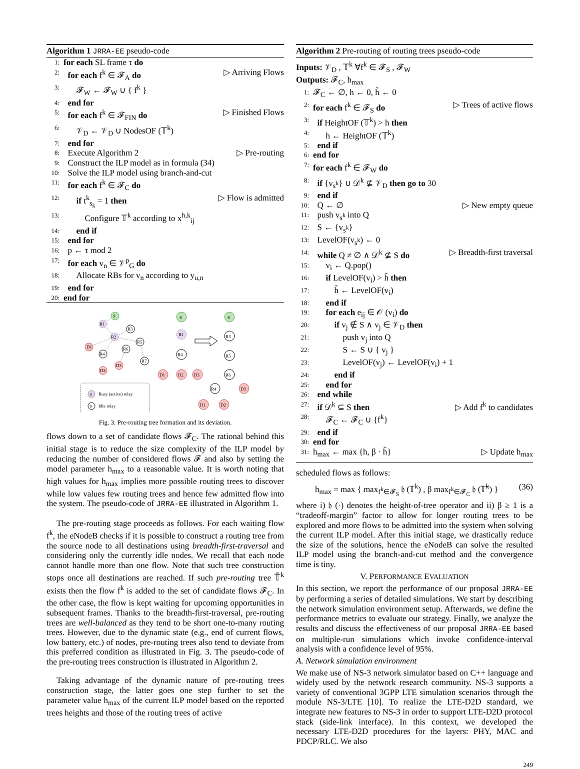Algorithm 1 JRRA-EE pseudo-code
1: for each SL frame τ do
2: for each f<sup>k</sup> ∈ 𝓕<sub>A</sub> do ▷ Arriving Flows
3: 𝓕<sub>W</sub> ← 𝓕<sub>W</sub> ∪ { f<sup>k</sup> }
4: end for
5: for each f<sup>k</sup> ∈ 𝓕<sub>FIN</sub> do ▷ Finished Flows
6: 𝒱<sub>D</sub> ← 𝒱<sub>D</sub> ∪ NodesOF (𝕋<sup>k</sup>)
7: end for
8: Execute Algorithm 2 ▷ Pre-routing
9: Construct the ILP model as in formula (34)
10: Solve the ILP model using branch-and-cut
11: for each f<sup>k</sup> ∈ 𝓕<sub>C</sub> do
12: if t<sup>k</sup><sub>s<sub>k</sub></sub> = 1 then ▷ Flow is admitted
13: Configure 𝕋<sup>k</sup> according to x<sup>h,k</sup><sub>ij</sub>
14: end if
15: end for
16: p ← τ mod 2
17: for each v<sub>n</sub> ∈ 𝒱<sup>p</sup><sub>G</sub> do
18: Allocate RBs for v<sub>n</sub> according to y<sub>u,n</sub>
19: end for
20: end for
S
R1
R3
R2
R5
D1
R4
R6
D3
R7
D2
S
S
R1
R4
R3
R5
R6
R4
D1
D2
D3
D3
D1
D2
R
Busy (active) relay
R
Idle relay
Fig. 3. Pre-routing tree formation and its deviation.
flows down to a set of candidate flows 𝓕<sub>C</sub>. The rational behind this initial stage is to reduce the size complexity of the ILP model by reducing the number of considered flows 𝓕 and also by setting the model parameter h<sub>max</sub> to a reasonable value. It is worth noting that high values for h<sub>max</sub> implies more possible routing trees to discover while low values few routing trees and hence few admitted flow into the system. The pseudo-code of JRRA-EE illustrated in Algorithm 1.
The pre-routing stage proceeds as follows. For each waiting flow f<sup>k</sup>, the eNodeB checks if it is possible to construct a routing tree from the source node to all destinations using breadth-first-traversal and considering only the currently idle nodes. We recall that each node cannot handle more than one flow. Note that such tree construction stops once all destinations are reached. If such pre-routing tree 𝕋̃<sup>k</sup> exists then the flow f<sup>k</sup> is added to the set of candidate flows 𝓕<sub>C</sub>. In the other case, the flow is kept waiting for upcoming opportunities in subsequent frames. Thanks to the breadth-first-traversal, pre-routing trees are well-balanced as they tend to be short one-to-many routing trees. However, due to the dynamic state (e.g., end of current flows, low battery, etc.) of nodes, pre-routing trees also tend to deviate from this preferred condition as illustrated in Fig. 3. The pseudo-code of the pre-routing trees construction is illustrated in Algorithm 2.
Taking advantage of the dynamic nature of pre-routing trees construction stage, the latter goes one step further to set the parameter value h<sub>max</sub> of the current ILP model based on the reported trees heights and those of the routing trees of active
Algorithm 2 Pre-routing of routing trees pseudo-code
Inputs: 𝒱<sub>D</sub> , 𝕋<sup>k</sup> ∀f<sup>k</sup> ∈ 𝓕<sub>S</sub> , 𝓕<sub>W</sub>
Outputs: 𝓕<sub>C</sub>, h<sub>max</sub>
1: 𝓕<sub>C</sub> ← ∅, h ← 0, h̃ ← 0
2: for each f<sup>k</sup> ∈ 𝓕<sub>S</sub> do ▷ Trees of active flows
3: if HeightOF (𝕋<sup>k</sup>) > h then
4: h ← HeightOF (𝕋<sup>k</sup>)
5: end if
6: end for
7: for each f<sup>k</sup> ∈ 𝓕<sub>W</sub> do
8: if {v<sub>s<sup>k</sup></sub>} ∪ 𝒟<sup>k</sup> ⊈ 𝒱<sub>D</sub> then go to 30
9: end if
10: Q ← ∅ ▷ New empty queue
11: push v<sub>s<sup>k</sup></sub> into Q
12: S ← {v<sub>s<sup>k</sup></sub>}
13: LevelOF(v<sub>s<sup>k</sup></sub>) ← 0
14: while Q ≠ ∅ ∧ 𝒟<sup>k</sup> ⊈ S do ▷ Breadth-first traversal
15: v<sub>i</sub> ← Q.pop()
16: if LevelOF(v<sub>i</sub>) > h̃ then
17: h̃ ← LevelOF(v<sub>i</sub>)
18: end if
19: for each e<sub>ij</sub> ∈ 𝒪 (v<sub>i</sub>) do
20: if v<sub>j</sub> ∉ S ∧ v<sub>j</sub> ∈ 𝒱<sub>D</sub> then
21: push v<sub>j</sub> into Q
22: S ← S ∪ { v<sub>j</sub> }
23: LevelOF(v<sub>j</sub>) ← LevelOF(v<sub>i</sub>) + 1
24: end if
25: end for
26: end while
27: if 𝒟<sup>k</sup> ⊆ S then ▷ Add f<sup>k</sup> to candidates
28: 𝓕<sub>C</sub> ← 𝓕<sub>C</sub> ∪ {f<sup>k</sup>}
29: end if
30: end for
31: h<sub>max</sub> ← max {h, β · h̃} ▷ Update h<sub>max</sub>
scheduled flows as follows:
h<sub>max</sub> = max { max<sub>f<sup>k</sup>∈𝓕<sub>S</sub></sub> 𝔥 (𝕋<sup>k</sup>) , β max<sub>f<sup>k</sup>∈𝓕<sub>C</sub></sub> 𝔥 (𝕋̃<sup>k</sup>) } (36)
where i) 𝔥 (·) denotes the height-of-tree operator and ii) β ≥ 1 is a “tradeoff-margin” factor to allow for longer routing trees to be explored and more flows to be admitted into the system when solving the current ILP model. After this initial stage, we drastically reduce the size of the solutions, hence the eNodeB can solve the resulted ILP model using the branch-and-cut method and the convergence time is tiny.
V. PERFORMANCE EVALUATION
In this section, we report the performance of our proposal JRRA-EE by performing a series of detailed simulations. We start by describing the network simulation environment setup. Afterwards, we define the performance metrics to evaluate our strategy. Finally, we analyze the results and discuss the effectiveness of our proposal JRRA-EE based on multiple-run simulations which invoke confidence-interval analysis with a confidence level of 95%.
A. Network simulation environment
We make use of NS-3 network simulator based on C++ language and widely used by the network research community. NS-3 supports a variety of conventional 3GPP LTE simulation scenarios through the module NS-3/LTE [10]. To realize the LTE-D2D standard, we integrate new features to NS-3 in order to support LTE-D2D protocol stack (side-link interface). In this context, we developed the necessary LTE-D2D procedures for the layers: PHY, MAC and PDCP/RLC. We also
249